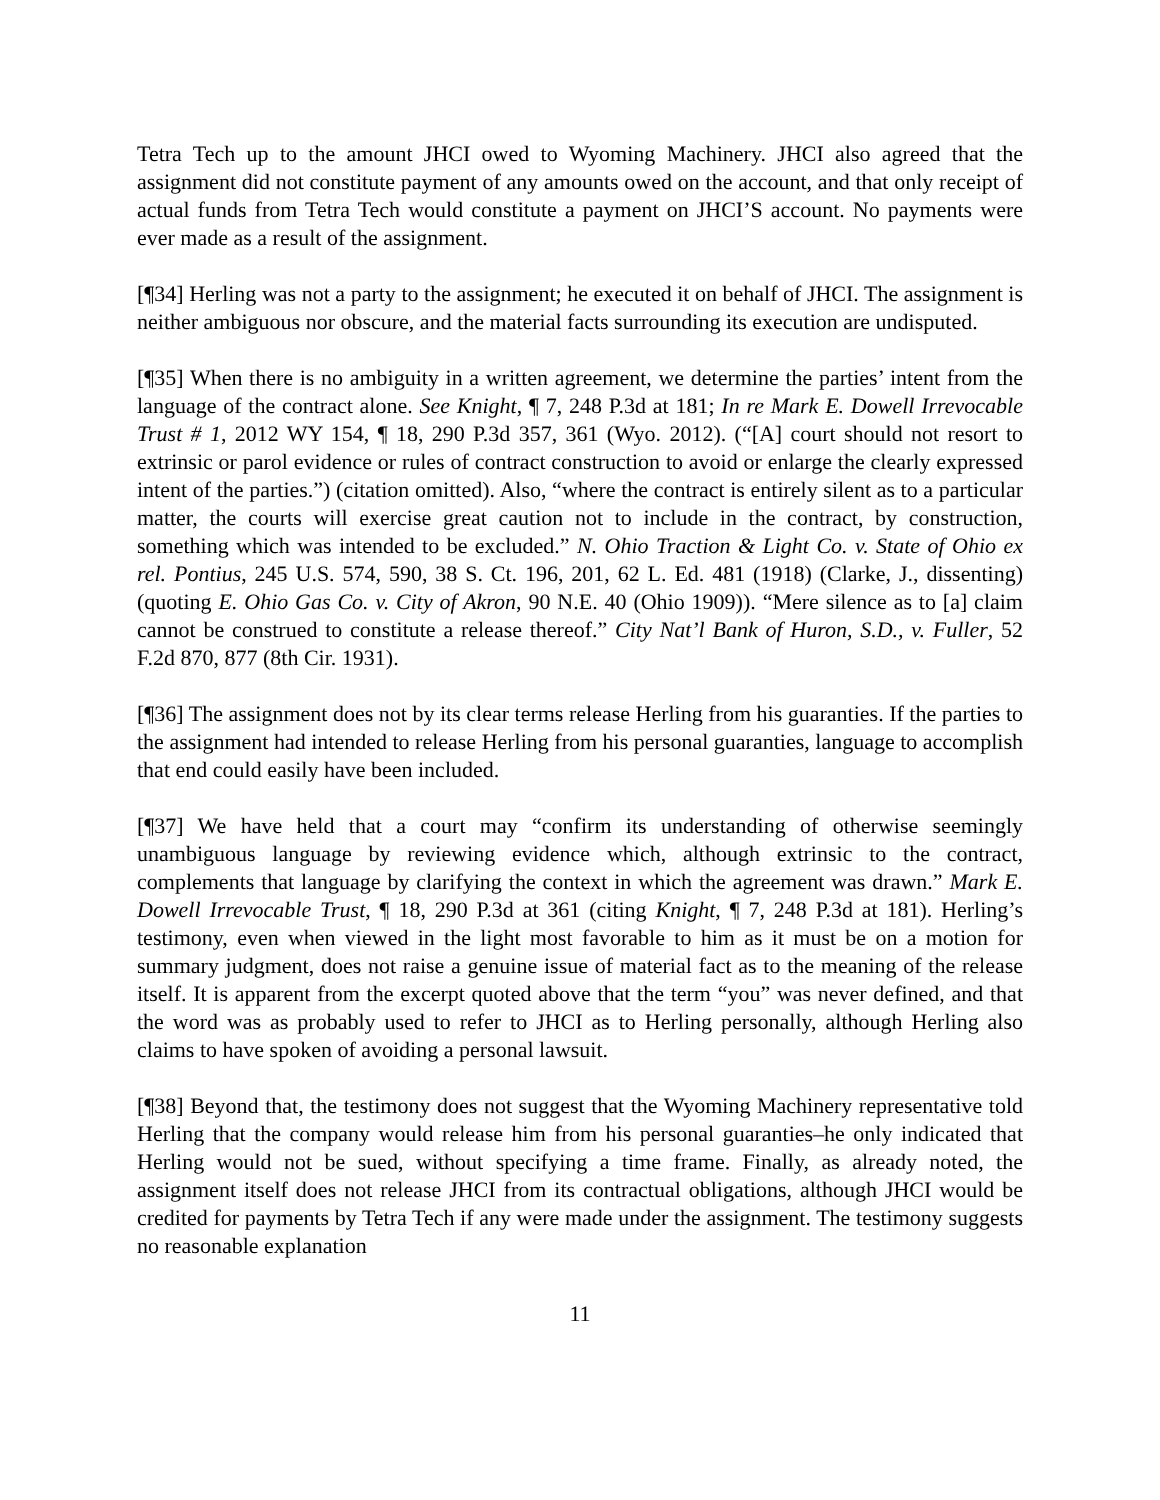Tetra Tech up to the amount JHCI owed to Wyoming Machinery. JHCI also agreed that the assignment did not constitute payment of any amounts owed on the account, and that only receipt of actual funds from Tetra Tech would constitute a payment on JHCI’S account. No payments were ever made as a result of the assignment.
[¶34] Herling was not a party to the assignment; he executed it on behalf of JHCI. The assignment is neither ambiguous nor obscure, and the material facts surrounding its execution are undisputed.
[¶35] When there is no ambiguity in a written agreement, we determine the parties’ intent from the language of the contract alone. See Knight, ¶ 7, 248 P.3d at 181; In re Mark E. Dowell Irrevocable Trust # 1, 2012 WY 154, ¶ 18, 290 P.3d 357, 361 (Wyo. 2012). (“[A] court should not resort to extrinsic or parol evidence or rules of contract construction to avoid or enlarge the clearly expressed intent of the parties.”) (citation omitted). Also, “where the contract is entirely silent as to a particular matter, the courts will exercise great caution not to include in the contract, by construction, something which was intended to be excluded.” N. Ohio Traction & Light Co. v. State of Ohio ex rel. Pontius, 245 U.S. 574, 590, 38 S. Ct. 196, 201, 62 L. Ed. 481 (1918) (Clarke, J., dissenting) (quoting E. Ohio Gas Co. v. City of Akron, 90 N.E. 40 (Ohio 1909)). “Mere silence as to [a] claim cannot be construed to constitute a release thereof.” City Nat’l Bank of Huron, S.D., v. Fuller, 52 F.2d 870, 877 (8th Cir. 1931).
[¶36] The assignment does not by its clear terms release Herling from his guaranties. If the parties to the assignment had intended to release Herling from his personal guaranties, language to accomplish that end could easily have been included.
[¶37] We have held that a court may “confirm its understanding of otherwise seemingly unambiguous language by reviewing evidence which, although extrinsic to the contract, complements that language by clarifying the context in which the agreement was drawn.” Mark E. Dowell Irrevocable Trust, ¶ 18, 290 P.3d at 361 (citing Knight, ¶ 7, 248 P.3d at 181). Herling’s testimony, even when viewed in the light most favorable to him as it must be on a motion for summary judgment, does not raise a genuine issue of material fact as to the meaning of the release itself. It is apparent from the excerpt quoted above that the term “you” was never defined, and that the word was as probably used to refer to JHCI as to Herling personally, although Herling also claims to have spoken of avoiding a personal lawsuit.
[¶38] Beyond that, the testimony does not suggest that the Wyoming Machinery representative told Herling that the company would release him from his personal guaranties–he only indicated that Herling would not be sued, without specifying a time frame. Finally, as already noted, the assignment itself does not release JHCI from its contractual obligations, although JHCI would be credited for payments by Tetra Tech if any were made under the assignment. The testimony suggests no reasonable explanation
11